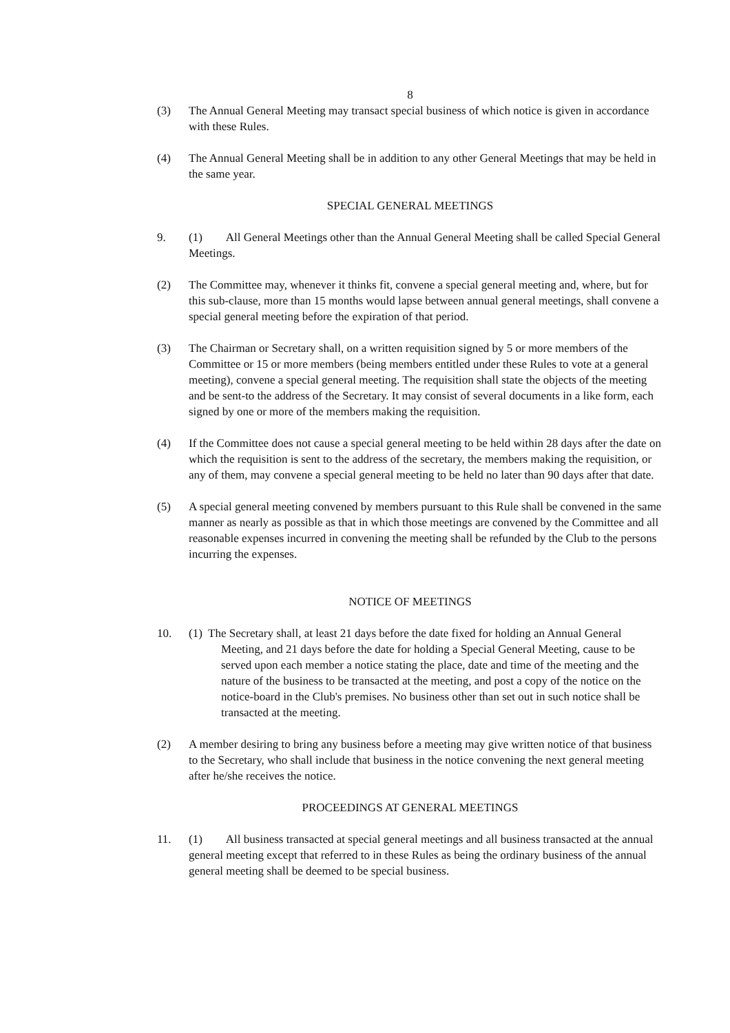8
(3) The Annual General Meeting may transact special business of which notice is given in accordance with these Rules.
(4) The Annual General Meeting shall be in addition to any other General Meetings that may be held in the same year.
SPECIAL GENERAL MEETINGS
9. (1) All General Meetings other than the Annual General Meeting shall be called Special General Meetings.
(2) The Committee may, whenever it thinks fit, convene a special general meeting and, where, but for this sub-clause, more than 15 months would lapse between annual general meetings, shall convene a special general meeting before the expiration of that period.
(3) The Chairman or Secretary shall, on a written requisition signed by 5 or more members of the Committee or 15 or more members (being members entitled under these Rules to vote at a general meeting), convene a special general meeting. The requisition shall state the objects of the meeting and be sent-to the address of the Secretary. It may consist of several documents in a like form, each signed by one or more of the members making the requisition.
(4) If the Committee does not cause a special general meeting to be held within 28 days after the date on which the requisition is sent to the address of the secretary, the members making the requisition, or any of them, may convene a special general meeting to be held no later than 90 days after that date.
(5) A special general meeting convened by members pursuant to this Rule shall be convened in the same manner as nearly as possible as that in which those meetings are convened by the Committee and all reasonable expenses incurred in convening the meeting shall be refunded by the Club to the persons incurring the expenses.
NOTICE OF MEETINGS
10. (1) The Secretary shall, at least 21 days before the date fixed for holding an Annual General Meeting, and 21 days before the date for holding a Special General Meeting, cause to be served upon each member a notice stating the place, date and time of the meeting and the nature of the business to be transacted at the meeting, and post a copy of the notice on the notice-board in the Club's premises. No business other than set out in such notice shall be transacted at the meeting.
(2) A member desiring to bring any business before a meeting may give written notice of that business to the Secretary, who shall include that business in the notice convening the next general meeting after he/she receives the notice.
PROCEEDINGS AT GENERAL MEETINGS
11. (1) All business transacted at special general meetings and all business transacted at the annual general meeting except that referred to in these Rules as being the ordinary business of the annual general meeting shall be deemed to be special business.